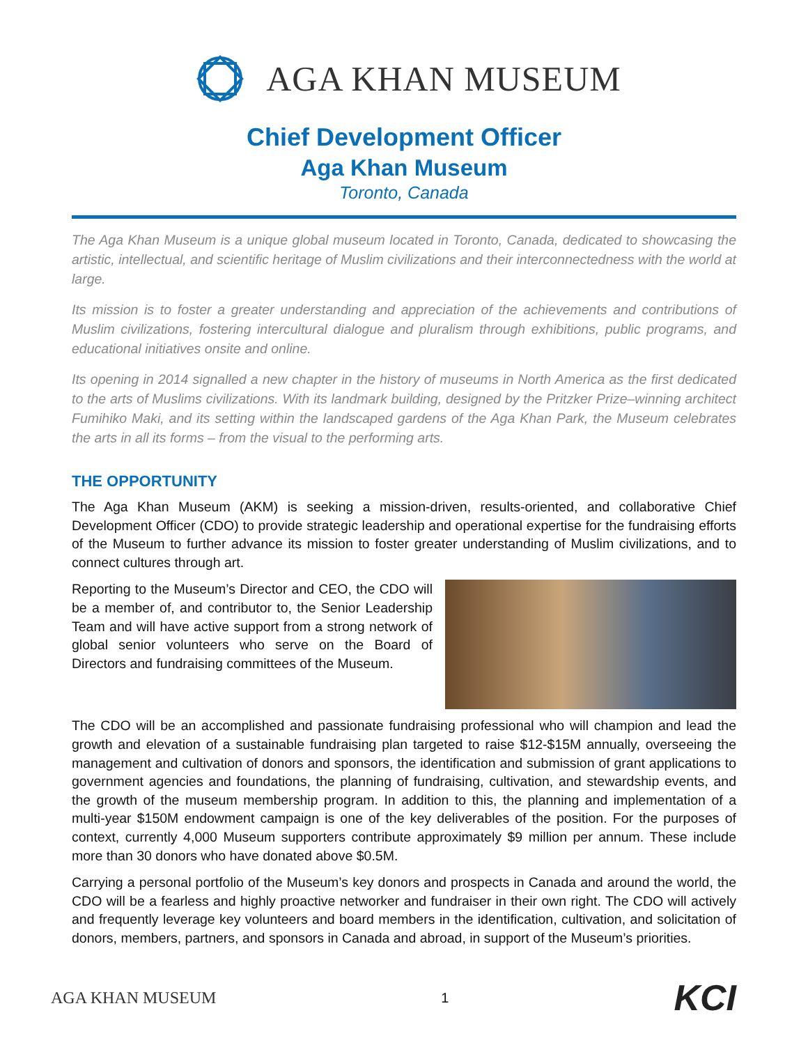AGA KHAN MUSEUM
Chief Development Officer
Aga Khan Museum
Toronto, Canada
The Aga Khan Museum is a unique global museum located in Toronto, Canada, dedicated to showcasing the artistic, intellectual, and scientific heritage of Muslim civilizations and their interconnectedness with the world at large.
Its mission is to foster a greater understanding and appreciation of the achievements and contributions of Muslim civilizations, fostering intercultural dialogue and pluralism through exhibitions, public programs, and educational initiatives onsite and online.
Its opening in 2014 signalled a new chapter in the history of museums in North America as the first dedicated to the arts of Muslims civilizations. With its landmark building, designed by the Pritzker Prize–winning architect Fumihiko Maki, and its setting within the landscaped gardens of the Aga Khan Park, the Museum celebrates the arts in all its forms – from the visual to the performing arts.
THE OPPORTUNITY
The Aga Khan Museum (AKM) is seeking a mission-driven, results-oriented, and collaborative Chief Development Officer (CDO) to provide strategic leadership and operational expertise for the fundraising efforts of the Museum to further advance its mission to foster greater understanding of Muslim civilizations, and to connect cultures through art.
Reporting to the Museum’s Director and CEO, the CDO will be a member of, and contributor to, the Senior Leadership Team and will have active support from a strong network of global senior volunteers who serve on the Board of Directors and fundraising committees of the Museum.
The CDO will be an accomplished and passionate fundraising professional who will champion and lead the growth and elevation of a sustainable fundraising plan targeted to raise $12-$15M annually, overseeing the management and cultivation of donors and sponsors, the identification and submission of grant applications to government agencies and foundations, the planning of fundraising, cultivation, and stewardship events, and the growth of the museum membership program. In addition to this, the planning and implementation of a multi-year $150M endowment campaign is one of the key deliverables of the position. For the purposes of context, currently 4,000 Museum supporters contribute approximately $9 million per annum. These include more than 30 donors who have donated above $0.5M.
Carrying a personal portfolio of the Museum’s key donors and prospects in Canada and around the world, the CDO will be a fearless and highly proactive networker and fundraiser in their own right. The CDO will actively and frequently leverage key volunteers and board members in the identification, cultivation, and solicitation of donors, members, partners, and sponsors in Canada and abroad, in support of the Museum’s priorities.
AGA KHAN MUSEUM 1 KCI